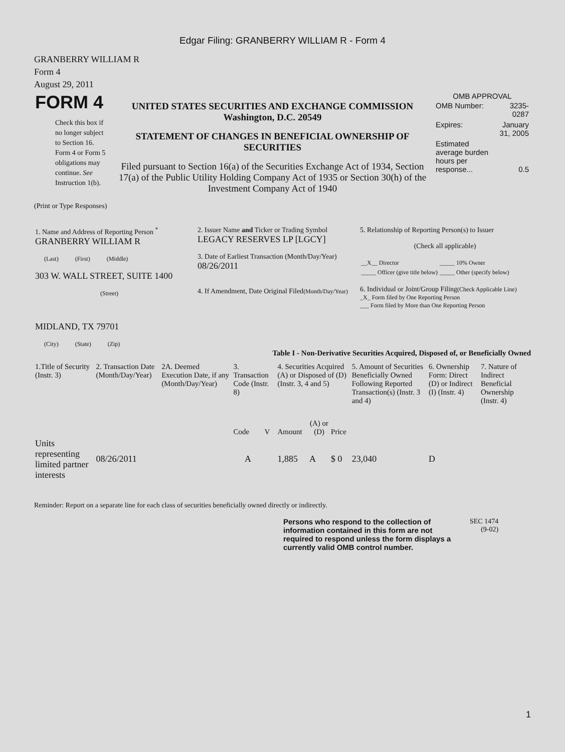Edgar Filing: GRANBERRY WILLIAM R - Form 4
GRANBERRY WILLIAM R
Form 4
August 29, 2011
| FORM 4 Check this box if no longer subject to Section 16. Form 4 or Form 5 obligations may continue. See Instruction 1(b). | UNITED STATES SECURITIES AND EXCHANGE COMMISSION Washington, D.C. 20549 STATEMENT OF CHANGES IN BENEFICIAL OWNERSHIP OF SECURITIES Filed pursuant to Section 16(a) of the Securities Exchange Act of 1934, Section 17(a) of the Public Utility Holding Company Act of 1935 or Section 30(h) of the Investment Company Act of 1940 | OMB APPROVAL / OMB Number: / 3235-0287 / / Expires: / January 31, 2005 / / Estimated average burden hours per response... / 0.5 / |
(Print or Type Responses)
| 1. Name and Address of Reporting Person <sup>*</sup> GRANBERRY WILLIAM R (Last) (First) (Middle) 303 W. WALL STREET, SUITE 1400 (Street) MIDLAND, TX 79701 (City) (State) (Zip) | 2. Issuer Name and Ticker or Trading Symbol LEGACY RESERVES LP [LGCY] 3. Date of Earliest Transaction (Month/Day/Year) 08/26/2011 4. If Amendment, Date Original Filed (Month/Day/Year) | 5. Relationship of Reporting Person(s) to Issuer (Check all applicable) / __X__ Director / _____ 10% Owner / / _____ Officer (give title below) / _____ Other (specify below) / 6. Individual or Joint/Group Filing (Check Applicable Line) _X_ Form filed by One Reporting Person ___ Form filed by More than One Reporting Person |
Table I - Non-Derivative Securities Acquired, Disposed of, or Beneficially Owned
| 1.Title of Security (Instr. 3) | 2. Transaction Date (Month/Day/Year) | 2A. Deemed Execution Date, if any (Month/Day/Year) | 3. Transaction Code (Instr. 8) | | 4. Securities Acquired (A) or Disposed of (D) (Instr. 3, 4 and 5) | | | 5. Amount of Securities Beneficially Owned Following Reported Transaction(s) (Instr. 3 and 4) | 6. Ownership Form: Direct (D) or Indirect (I) (Instr. 4) | 7. Nature of Indirect Beneficial Ownership (Instr. 4) |
| --- | --- | --- | --- | --- | --- | --- | --- | --- | --- | --- |
| | | | Code | V | Amount | (A) or (D) | Price | | | |
| Units representing limited partner interests | 08/26/2011 | | A | | 1,885 | A | $ 0 | 23,040 | D | |
Reminder: Report on a separate line for each class of securities beneficially owned directly or indirectly.
| Persons who respond to the collection of information contained in this form are not required to respond unless the form displays a currently valid OMB control number. | SEC 1474 (9-02) |
1